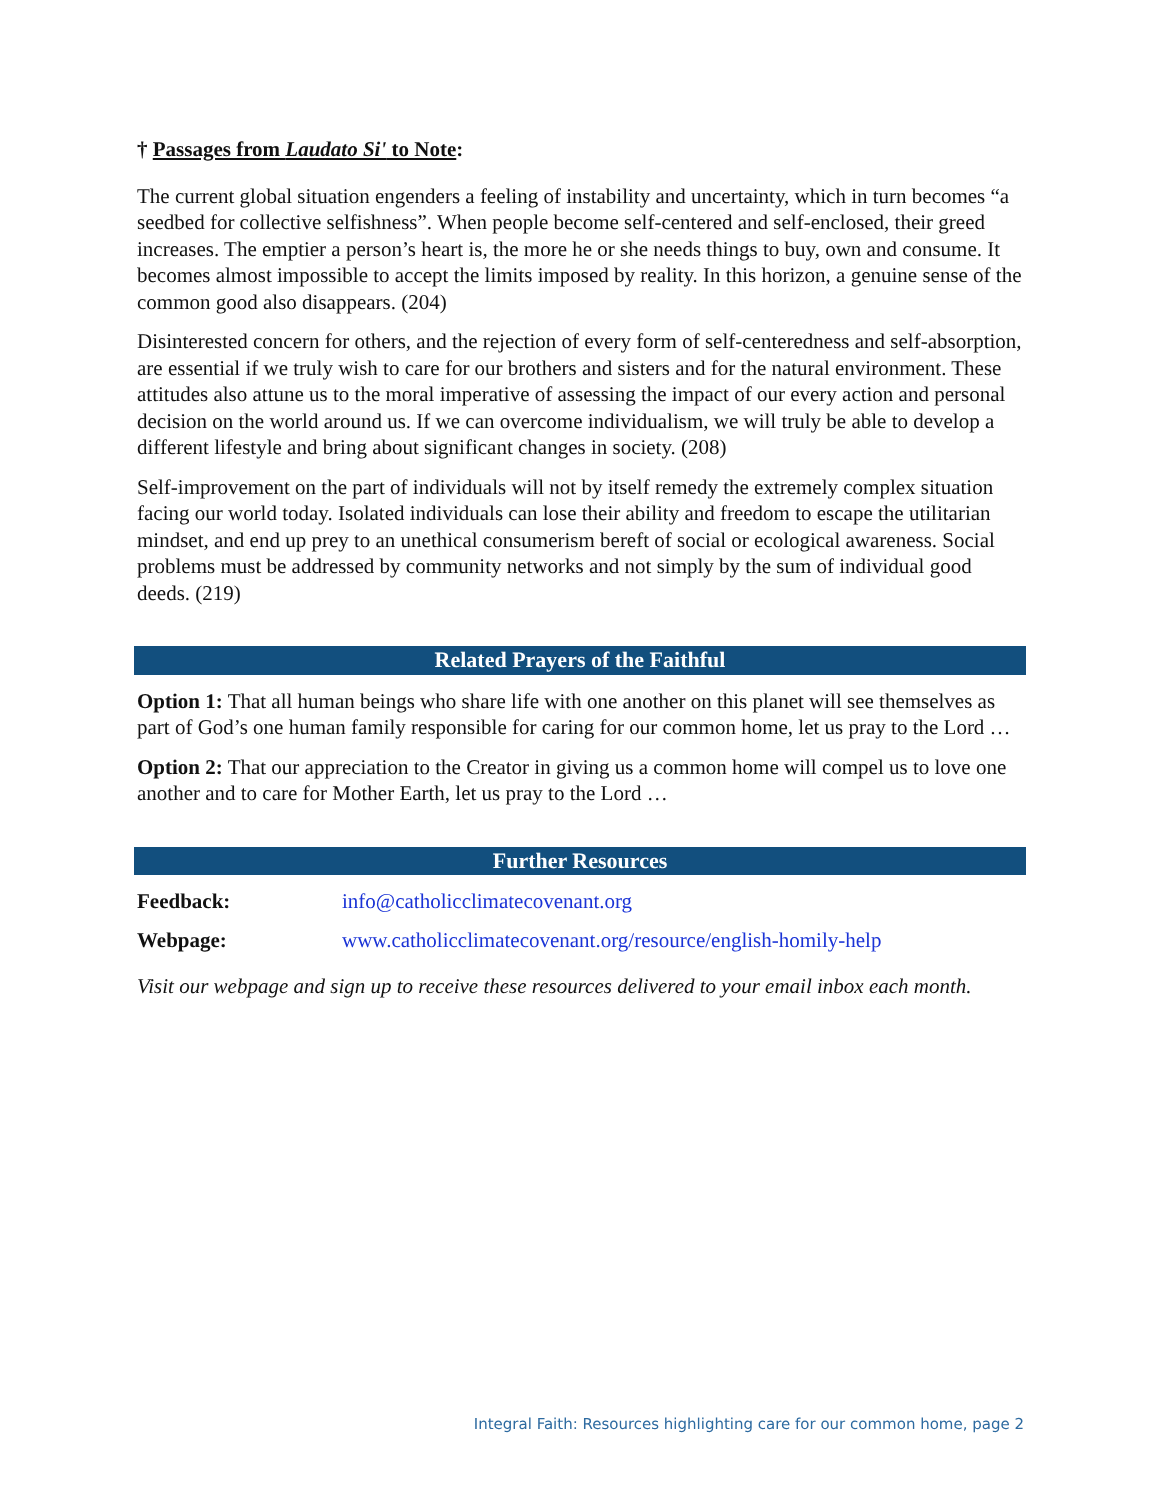† Passages from Laudato Si' to Note:
The current global situation engenders a feeling of instability and uncertainty, which in turn becomes “a seedbed for collective selfishness”. When people become self-centered and self-enclosed, their greed increases. The emptier a person’s heart is, the more he or she needs things to buy, own and consume. It becomes almost impossible to accept the limits imposed by reality. In this horizon, a genuine sense of the common good also disappears. (204)
Disinterested concern for others, and the rejection of every form of self-centeredness and self-absorption, are essential if we truly wish to care for our brothers and sisters and for the natural environment. These attitudes also attune us to the moral imperative of assessing the impact of our every action and personal decision on the world around us. If we can overcome individualism, we will truly be able to develop a different lifestyle and bring about significant changes in society. (208)
Self-improvement on the part of individuals will not by itself remedy the extremely complex situation facing our world today. Isolated individuals can lose their ability and freedom to escape the utilitarian mindset, and end up prey to an unethical consumerism bereft of social or ecological awareness. Social problems must be addressed by community networks and not simply by the sum of individual good deeds. (219)
Related Prayers of the Faithful
Option 1: That all human beings who share life with one another on this planet will see themselves as part of God’s one human family responsible for caring for our common home, let us pray to the Lord …
Option 2: That our appreciation to the Creator in giving us a common home will compel us to love one another and to care for Mother Earth, let us pray to the Lord …
Further Resources
| Feedback: | info@catholicclimatecovenant.org |
| Webpage: | www.catholicclimatecovenant.org/resource/english-homily-help |
Visit our webpage and sign up to receive these resources delivered to your email inbox each month.
Integral Faith: Resources highlighting care for our common home, page 2